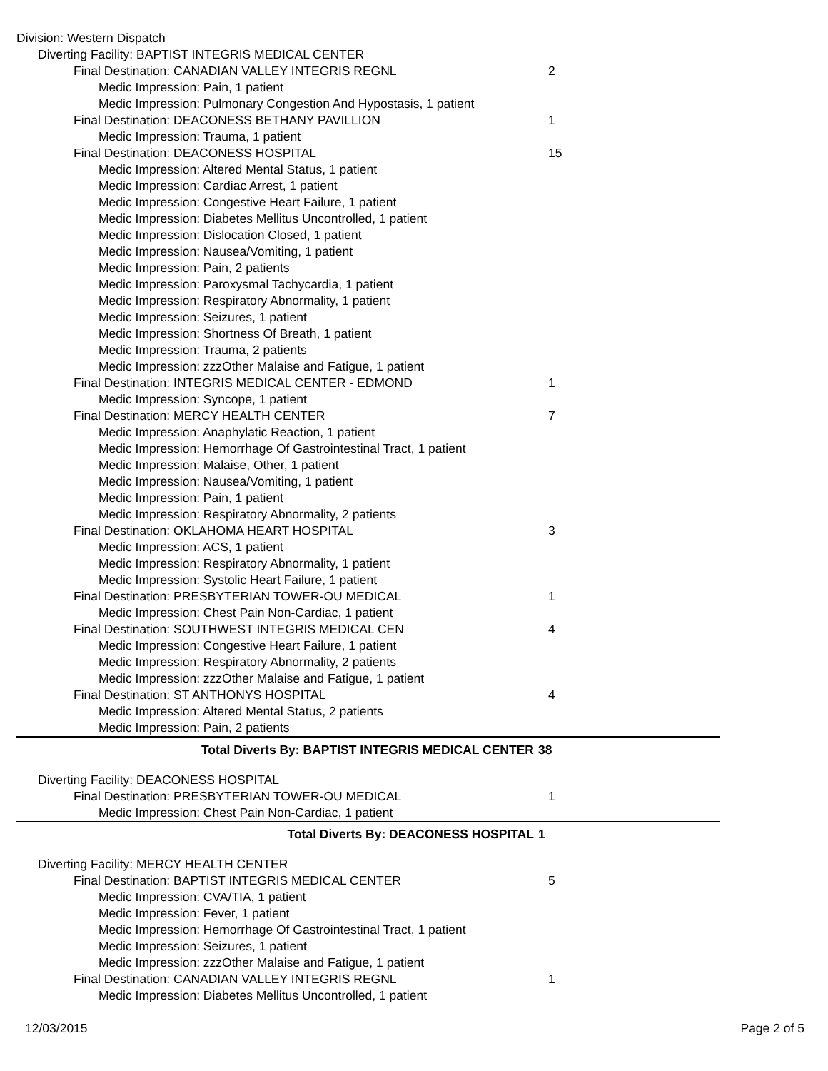| Division: Western Dispatch | |
| Diverting Facility: BAPTIST INTEGRIS MEDICAL CENTER | |
| Final Destination: CANADIAN VALLEY INTEGRIS REGNL | 2 |
| Medic Impression: Pain, 1 patient | |
| Medic Impression: Pulmonary Congestion And Hypostasis, 1 patient | |
| Final Destination: DEACONESS BETHANY PAVILLION | 1 |
| Medic Impression: Trauma, 1 patient | |
| Final Destination: DEACONESS HOSPITAL | 15 |
| Medic Impression: Altered Mental Status, 1 patient | |
| Medic Impression: Cardiac Arrest, 1 patient | |
| Medic Impression: Congestive Heart Failure, 1 patient | |
| Medic Impression: Diabetes Mellitus Uncontrolled, 1 patient | |
| Medic Impression: Dislocation Closed, 1 patient | |
| Medic Impression: Nausea/Vomiting, 1 patient | |
| Medic Impression: Pain, 2 patients | |
| Medic Impression: Paroxysmal Tachycardia, 1 patient | |
| Medic Impression: Respiratory Abnormality, 1 patient | |
| Medic Impression: Seizures, 1 patient | |
| Medic Impression: Shortness Of Breath, 1 patient | |
| Medic Impression: Trauma, 2 patients | |
| Medic Impression: zzzOther Malaise and Fatigue, 1 patient | |
| Final Destination: INTEGRIS MEDICAL CENTER - EDMOND | 1 |
| Medic Impression: Syncope, 1 patient | |
| Final Destination: MERCY HEALTH CENTER | 7 |
| Medic Impression: Anaphylatic Reaction, 1 patient | |
| Medic Impression: Hemorrhage Of Gastrointestinal Tract, 1 patient | |
| Medic Impression: Malaise, Other, 1 patient | |
| Medic Impression: Nausea/Vomiting, 1 patient | |
| Medic Impression: Pain, 1 patient | |
| Medic Impression: Respiratory Abnormality, 2 patients | |
| Final Destination: OKLAHOMA HEART HOSPITAL | 3 |
| Medic Impression: ACS, 1 patient | |
| Medic Impression: Respiratory Abnormality, 1 patient | |
| Medic Impression: Systolic Heart Failure, 1 patient | |
| Final Destination: PRESBYTERIAN TOWER-OU MEDICAL | 1 |
| Medic Impression: Chest Pain Non-Cardiac, 1 patient | |
| Final Destination: SOUTHWEST INTEGRIS MEDICAL CEN | 4 |
| Medic Impression: Congestive Heart Failure, 1 patient | |
| Medic Impression: Respiratory Abnormality, 2 patients | |
| Medic Impression: zzzOther Malaise and Fatigue, 1 patient | |
| Final Destination: ST ANTHONYS HOSPITAL | 4 |
| Medic Impression: Altered Mental Status, 2 patients | |
| Medic Impression: Pain, 2 patients | |
| Total Diverts By: BAPTIST INTEGRIS MEDICAL CENTER | 38 |
| Diverting Facility: DEACONESS HOSPITAL | |
| Final Destination: PRESBYTERIAN TOWER-OU MEDICAL | 1 |
| Medic Impression: Chest Pain Non-Cardiac, 1 patient | |
| Total Diverts By: DEACONESS HOSPITAL | 1 |
| Diverting Facility: MERCY HEALTH CENTER | |
| Final Destination: BAPTIST INTEGRIS MEDICAL CENTER | 5 |
| Medic Impression: CVA/TIA, 1 patient | |
| Medic Impression: Fever, 1 patient | |
| Medic Impression: Hemorrhage Of Gastrointestinal Tract, 1 patient | |
| Medic Impression: Seizures, 1 patient | |
| Medic Impression: zzzOther Malaise and Fatigue, 1 patient | |
| Final Destination: CANADIAN VALLEY INTEGRIS REGNL | 1 |
| Medic Impression: Diabetes Mellitus Uncontrolled, 1 patient | |
12/03/2015 Page 2 of 5